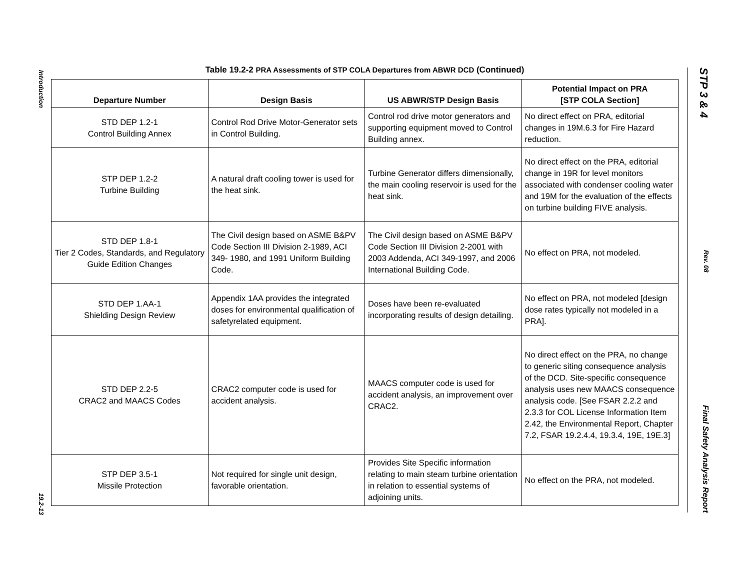Introduction 19.2-13
STP 3 & 4 Rev. 08 Final Safety Analysis Report
Table 19.2-2 PRA Assessments of STP COLA Departures from ABWR DCD (Continued)
| Departure Number | Design Basis | US ABWR/STP Design Basis | Potential Impact on PRA [STP COLA Section] |
| --- | --- | --- | --- |
| STD DEP 1.2-1 Control Building Annex | Control Rod Drive Motor-Generator sets in Control Building. | Control rod drive motor generators and supporting equipment moved to Control Building annex. | No direct effect on PRA, editorial changes in 19M.6.3 for Fire Hazard reduction. |
| STP DEP 1.2-2 Turbine Building | A natural draft cooling tower is used for the heat sink. | Turbine Generator differs dimensionally, the main cooling reservoir is used for the heat sink. | No direct effect on the PRA, editorial change in 19R for level monitors associated with condenser cooling water and 19M for the evaluation of the effects on turbine building FIVE analysis. |
| STD DEP 1.8-1 Tier 2 Codes, Standards, and Regulatory Guide Edition Changes | The Civil design based on ASME B&PV Code Section III Division 2-1989, ACI 349- 1980, and 1991 Uniform Building Code. | The Civil design based on ASME B&PV Code Section III Division 2-2001 with 2003 Addenda, ACI 349-1997, and 2006 International Building Code. | No effect on PRA, not modeled. |
| STD DEP 1.AA-1 Shielding Design Review | Appendix 1AA provides the integrated doses for environmental qualification of safetyrelated equipment. | Doses have been re-evaluated incorporating results of design detailing. | No effect on PRA, not modeled [design dose rates typically not modeled in a PRA]. |
| STD DEP 2.2-5 CRAC2 and MAACS Codes | CRAC2 computer code is used for accident analysis. | MAACS computer code is used for accident analysis, an improvement over CRAC2. | No direct effect on the PRA, no change to generic siting consequence analysis of the DCD. Site-specific consequence analysis uses new MAACS consequence analysis code. [See FSAR 2.2.2 and 2.3.3 for COL License Information Item 2.42, the Environmental Report, Chapter 7.2, FSAR 19.2.4.4, 19.3.4, 19E, 19E.3] |
| STP DEP 3.5-1 Missile Protection | Not required for single unit design, favorable orientation. | Provides Site Specific information relating to main steam turbine orientation in relation to essential systems of adjoining units. | No effect on the PRA, not modeled. |